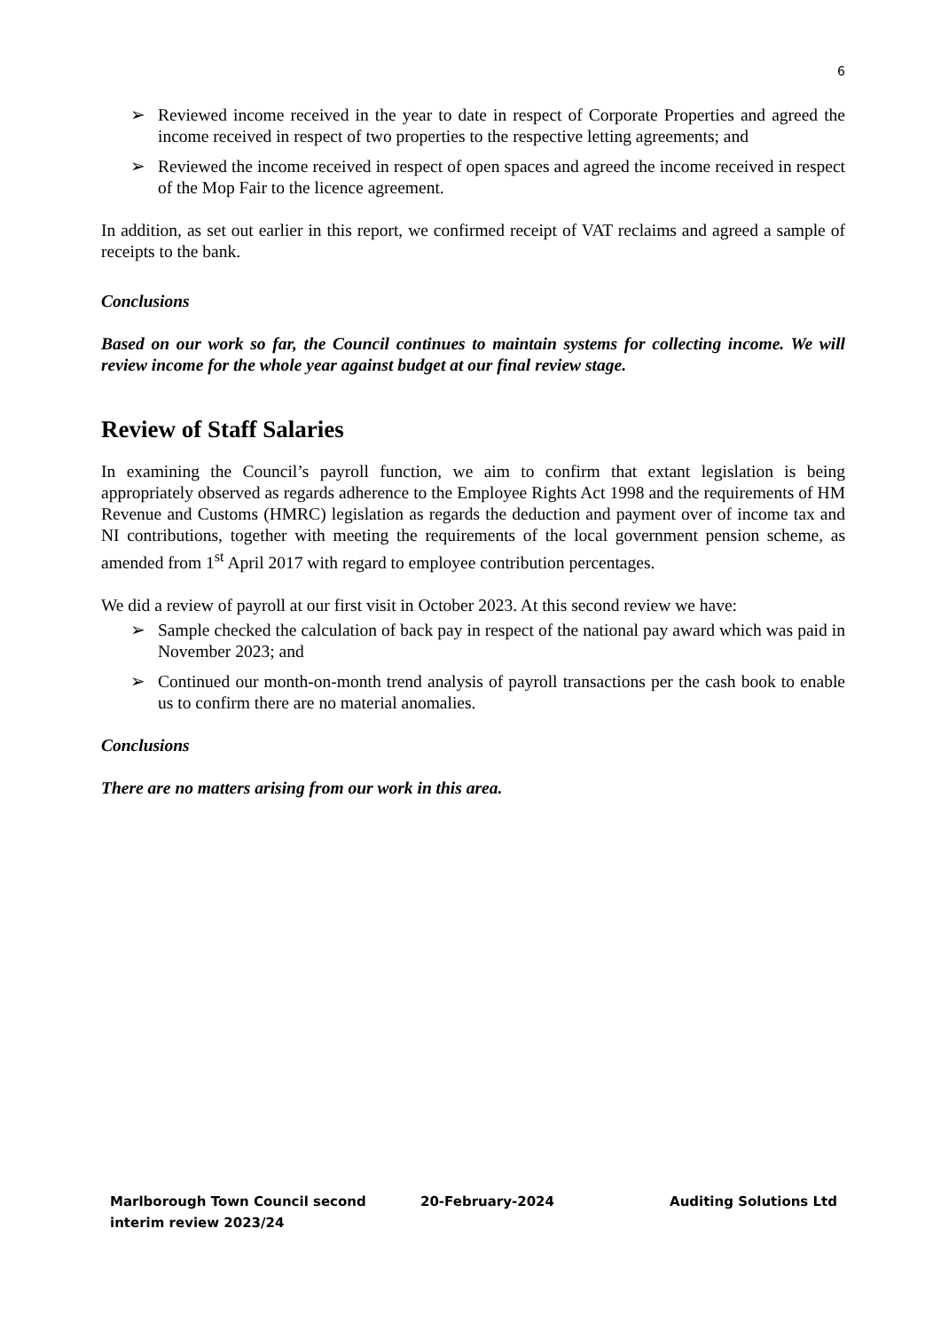6
➢ Reviewed income received in the year to date in respect of Corporate Properties and agreed the income received in respect of two properties to the respective letting agreements; and
➢ Reviewed the income received in respect of open spaces and agreed the income received in respect of the Mop Fair to the licence agreement.
In addition, as set out earlier in this report, we confirmed receipt of VAT reclaims and agreed a sample of receipts to the bank.
Conclusions
Based on our work so far, the Council continues to maintain systems for collecting income. We will review income for the whole year against budget at our final review stage.
Review of Staff Salaries
In examining the Council’s payroll function, we aim to confirm that extant legislation is being appropriately observed as regards adherence to the Employee Rights Act 1998 and the requirements of HM Revenue and Customs (HMRC) legislation as regards the deduction and payment over of income tax and NI contributions, together with meeting the requirements of the local government pension scheme, as amended from 1<sup>st</sup> April 2017 with regard to employee contribution percentages.
We did a review of payroll at our first visit in October 2023. At this second review we have:
➢ Sample checked the calculation of back pay in respect of the national pay award which was paid in November 2023; and
➢ Continued our month-on-month trend analysis of payroll transactions per the cash book to enable us to confirm there are no material anomalies.
Conclusions
There are no matters arising from our work in this area.
Marlborough Town Council second interim review 2023/24
20-February-2024 Auditing Solutions Ltd